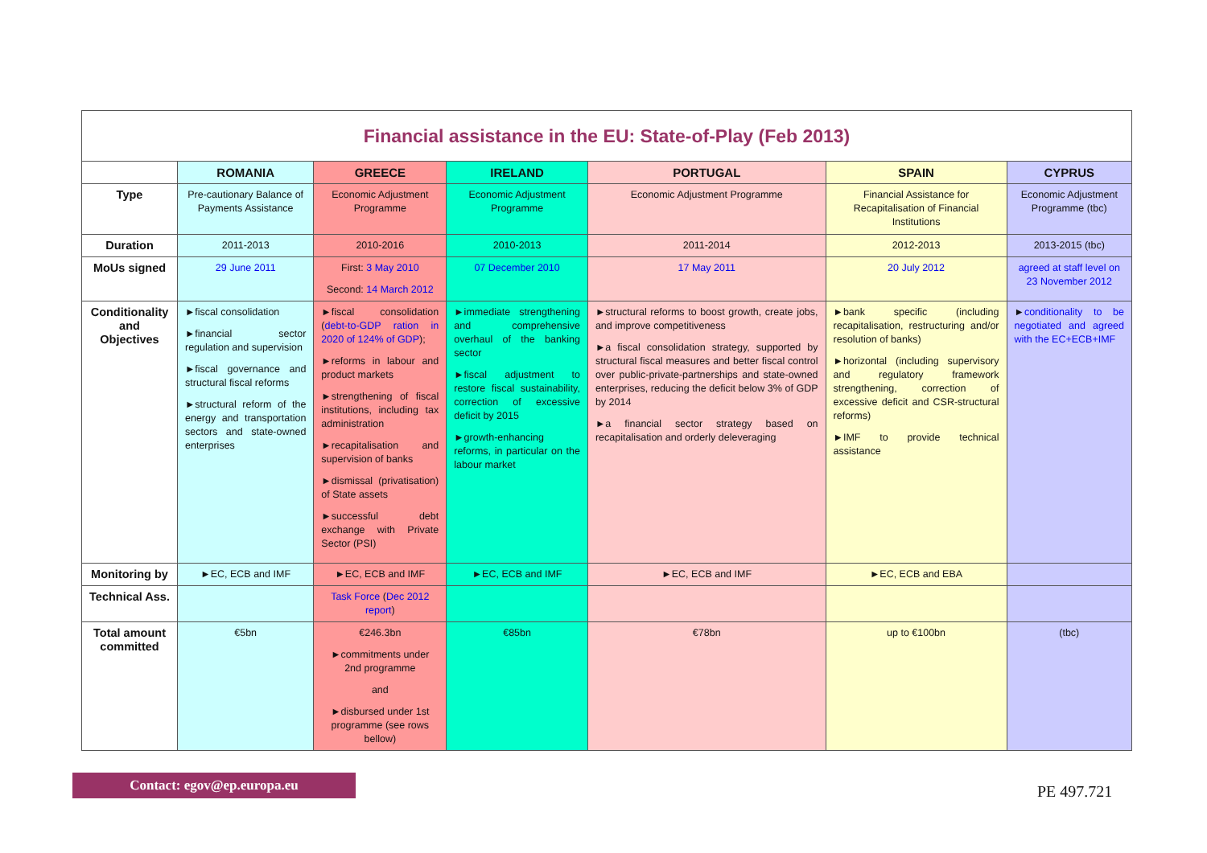| Financial assistance in the EU: State-of-Play (Feb 2013) | | | | | | |
| | ROMANIA | GREECE | IRELAND | PORTUGAL | SPAIN | CYPRUS |
| Type | Pre-cautionary Balance of Payments Assistance | Economic Adjustment Programme | Economic Adjustment Programme | Economic Adjustment Programme | Financial Assistance for Recapitalisation of Financial Institutions | Economic Adjustment Programme (tbc) |
| Duration | 2011-2013 | 2010-2016 | 2010-2013 | 2011-2014 | 2012-2013 | 2013-2015 (tbc) |
| MoUs signed | 29 June 2011 | First: 3 May 2010 Second: 14 March 2012 | 07 December 2010 | 17 May 2011 | 20 July 2012 | agreed at staff level on 23 November 2012 |
| Conditionality and Objectives | ►fiscal consolidation ►financial sector regulation and supervision ►fiscal governance and structural fiscal reforms ►structural reform of the energy and transportation sectors and state-owned enterprises | ►fiscal consolidation ( debt-to-GDP ration in 2020 of 124% of GDP ); ►reforms in labour and product markets ►strengthening of fiscal institutions, including tax administration ►recapitalisation and supervision of banks ►dismissal (privatisation) of State assets ►successful debt exchange with Private Sector (PSI) | ►immediate strengthening and comprehensive overhaul of the banking sector ►fiscal adjustment to restore fiscal sustainability, correction of excessive deficit by 2015 ►growth-enhancing reforms, in particular on the labour market | ►structural reforms to boost growth, create jobs, and improve competitiveness ►a fiscal consolidation strategy, supported by structural fiscal measures and better fiscal control over public-private-partnerships and state-owned enterprises, reducing the deficit below 3% of GDP by 2014 ►a financial sector strategy based on recapitalisation and orderly deleveraging | ►bank specific (including recapitalisation, restructuring and/or resolution of banks) ►horizontal (including supervisory and regulatory framework strengthening, correction of excessive deficit and CSR-structural reforms) ►IMF to provide technical assistance | ► conditionality to be negotiated and agreed with the EC+ECB+IMF |
| Monitoring by | ►EC, ECB and IMF | ►EC, ECB and IMF | ►EC, ECB and IMF | ►EC, ECB and IMF | ►EC, ECB and EBA | |
| Technical Ass. | | Task Force ( Dec 2012 report ) | | | | |
| Total amount committed | €5bn | €246.3bn ►commitments under 2nd programme and ►disbursed under 1st programme (see rows bellow) | €85bn | €78bn | up to €100bn | (tbc) |
Contact: egov@ep.europa.eu
PE 497.721